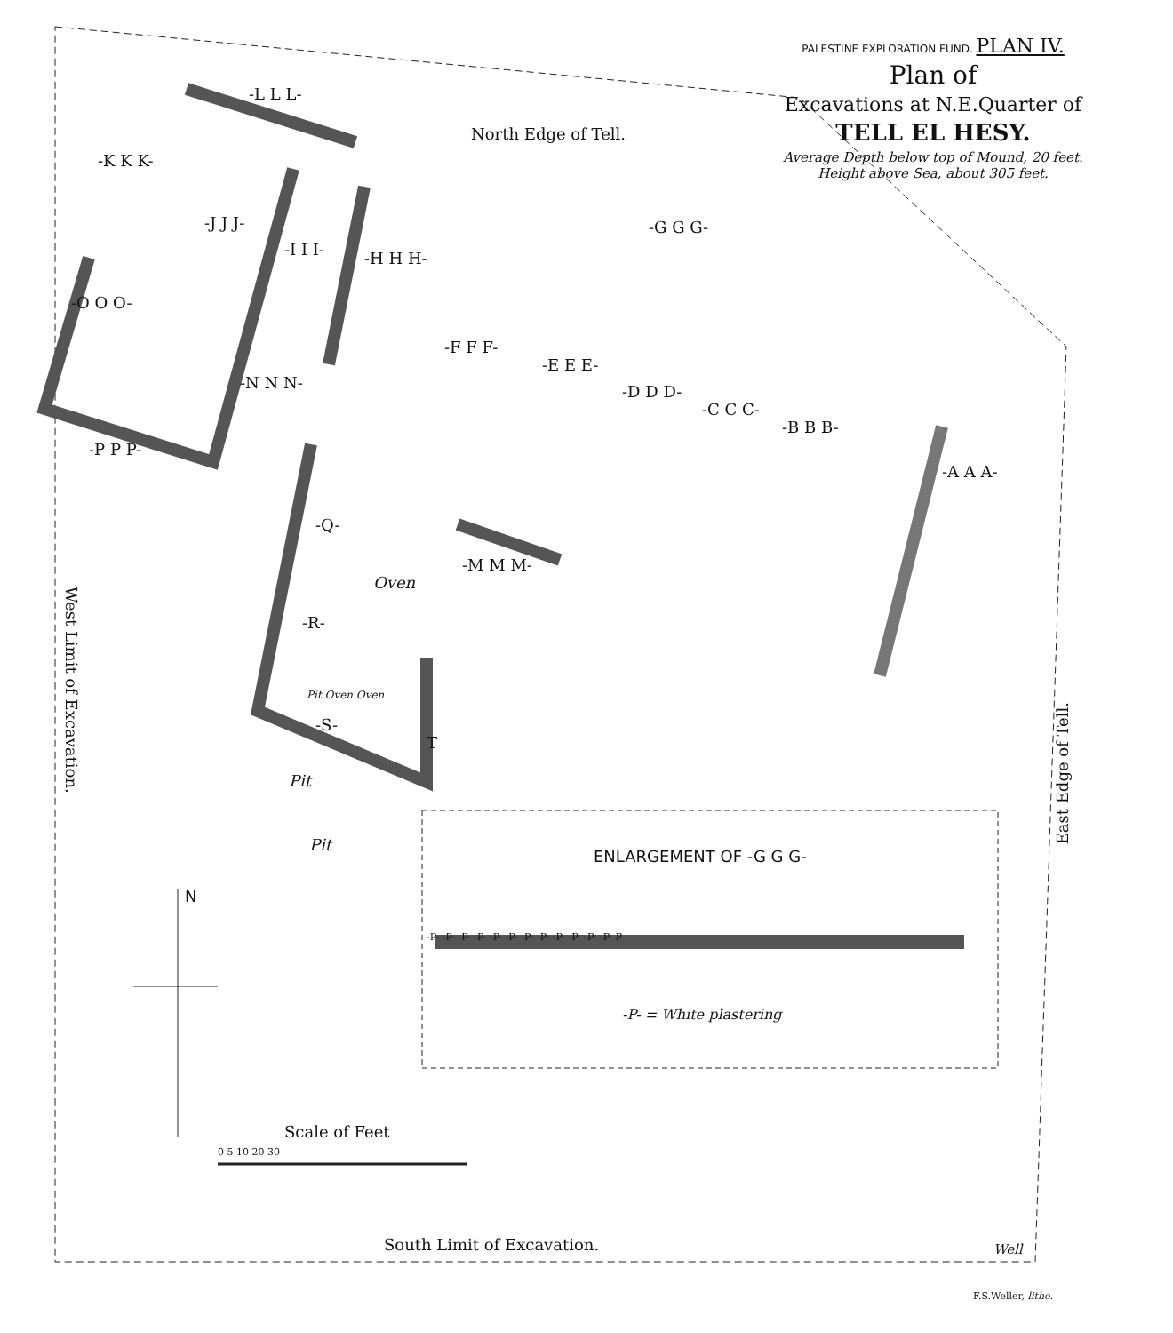PALESTINE EXPLORATION FUND. PLAN IV.
Plan of
Excavations at N.E.Quarter of
TELL EL HESY.
Average Depth below top of Mound, 20 feet.
Height above Sea, about 305 feet.
North Edge of Tell.
-L L L-
-G G G-
-K K K-
-J J J-
-I I I- -H H H-
-O O O-
-N N N-
-P P P-
-F F F-
-E E E-
-D D D-
-C C C-
-B B B-
-A A A-
-M M M-
-Q-
Oven
-R-
Pit Oven Oven
-S-
T
Pit
Pit
West Limit of Excavation.
East Edge of Tell.
ENLARGEMENT OF -G G G-
-P- -P- -P- -P- -P- -P- -P- -P- -P- -P- -P- -P- P
-P- = White plastering
N
Scale of Feet
0 5 10 20 30
South Limit of Excavation. Well
F.S.Weller, litho.